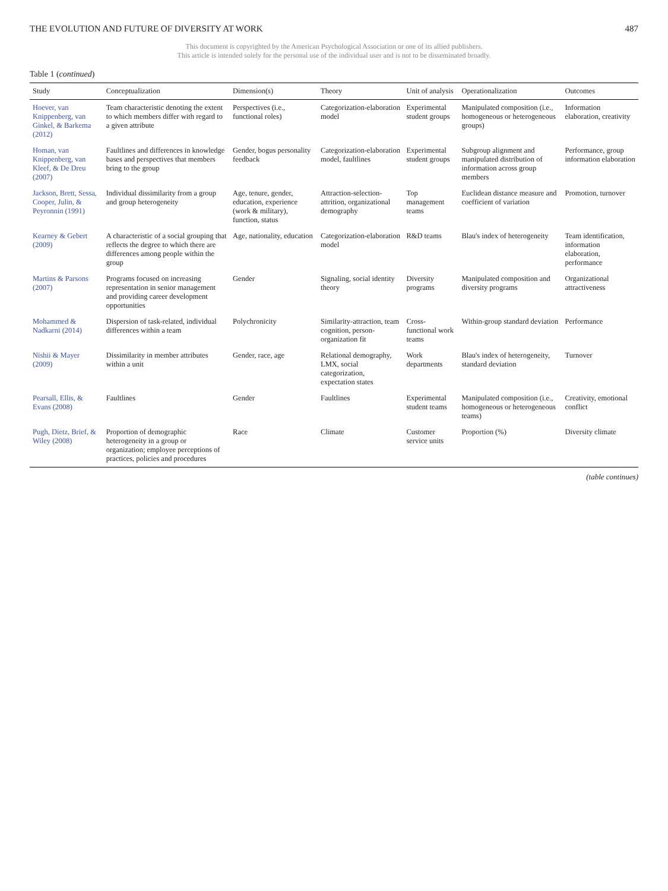THE EVOLUTION AND FUTURE OF DIVERSITY AT WORK 487
This document is copyrighted by the American Psychological Association or one of its allied publishers.
This article is intended solely for the personal use of the individual user and is not to be disseminated broadly.
Table 1 (continued)
| Study | Conceptualization | Dimension(s) | Theory | Unit of analysis | Operationalization | Outcomes |
| --- | --- | --- | --- | --- | --- | --- |
| Hoever, van Knippenberg, van Ginkel, & Barkema (2012) | Team characteristic denoting the extent to which members differ with regard to a given attribute | Perspectives (i.e., functional roles) | Categorization-elaboration model | Experimental student groups | Manipulated composition (i.e., homogeneous or heterogeneous groups) | Information elaboration, creativity |
| Homan, van Knippenberg, van Kleef, & De Dreu (2007) | Faultlines and differences in knowledge bases and perspectives that members bring to the group | Gender, bogus personality feedback | Categorization-elaboration model, faultlines | Experimental student groups | Subgroup alignment and manipulated distribution of information across group members | Performance, group information elaboration |
| Jackson, Brett, Sessa, Cooper, Julin, & Peyronnin (1991) | Individual dissimilarity from a group and group heterogeneity | Age, tenure, gender, education, experience (work & military), function, status | Attraction-selection-attrition, organizational demography | Top management teams | Euclidean distance measure and coefficient of variation | Promotion, turnover |
| Kearney & Gebert (2009) | A characteristic of a social grouping that reflects the degree to which there are differences among people within the group | Age, nationality, education | Categorization-elaboration model | R&D teams | Blau's index of heterogeneity | Team identification, information elaboration, performance |
| Martins & Parsons (2007) | Programs focused on increasing representation in senior management and providing career development opportunities | Gender | Signaling, social identity theory | Diversity programs | Manipulated composition and diversity programs | Organizational attractiveness |
| Mohammed & Nadkarni (2014) | Dispersion of task-related, individual differences within a team | Polychronicity | Similarity-attraction, team cognition, person-organization fit | Cross-functional work teams | Within-group standard deviation | Performance |
| Nishii & Mayer (2009) | Dissimilarity in member attributes within a unit | Gender, race, age | Relational demography, LMX, social categorization, expectation states | Work departments | Blau's index of heterogeneity, standard deviation | Turnover |
| Pearsall, Ellis, & Evans (2008) | Faultlines | Gender | Faultlines | Experimental student teams | Manipulated composition (i.e., homogeneous or heterogeneous teams) | Creativity, emotional conflict |
| Pugh, Dietz, Brief, & Wiley (2008) | Proportion of demographic heterogeneity in a group or organization; employee perceptions of practices, policies and procedures | Race | Climate | Customer service units | Proportion (%) | Diversity climate |
(table continues)